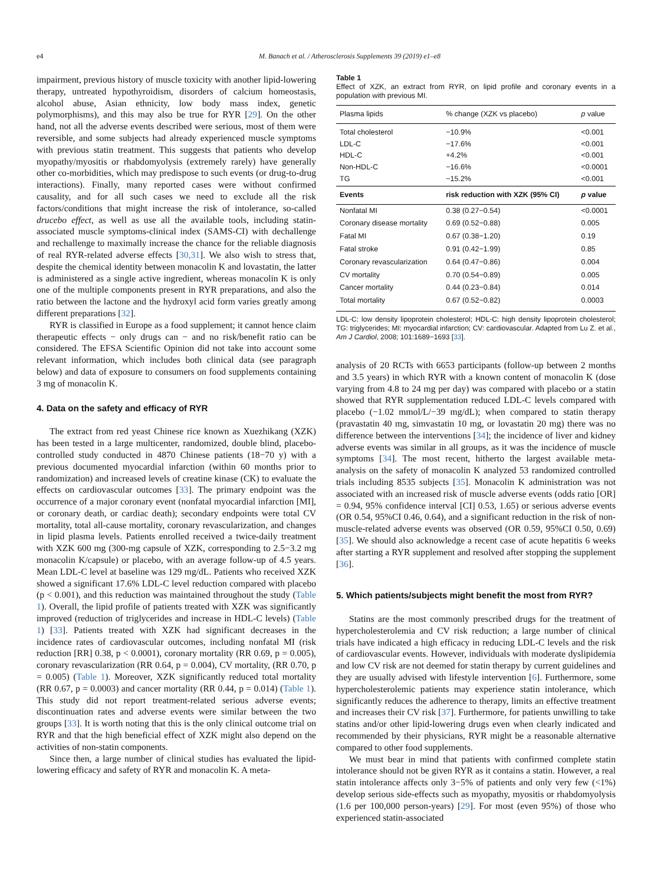e4 M. Banach et al. / Atherosclerosis Supplements 39 (2019) e1–e8
impairment, previous history of muscle toxicity with another lipid-lowering therapy, untreated hypothyroidism, disorders of calcium homeostasis, alcohol abuse, Asian ethnicity, low body mass index, genetic polymorphisms), and this may also be true for RYR [29]. On the other hand, not all the adverse events described were serious, most of them were reversible, and some subjects had already experienced muscle symptoms with previous statin treatment. This suggests that patients who develop myopathy/myositis or rhabdomyolysis (extremely rarely) have generally other co-morbidities, which may predispose to such events (or drug-to-drug interactions). Finally, many reported cases were without confirmed causality, and for all such cases we need to exclude all the risk factors/conditions that might increase the risk of intolerance, so-called drucebo effect, as well as use all the available tools, including statin-associated muscle symptoms-clinical index (SAMS-CI) with dechallenge and rechallenge to maximally increase the chance for the reliable diagnosis of real RYR-related adverse effects [30,31]. We also wish to stress that, despite the chemical identity between monacolin K and lovastatin, the latter is administered as a single active ingredient, whereas monacolin K is only one of the multiple components present in RYR preparations, and also the ratio between the lactone and the hydroxyl acid form varies greatly among different preparations [32].
RYR is classified in Europe as a food supplement; it cannot hence claim therapeutic effects − only drugs can − and no risk/benefit ratio can be considered. The EFSA Scientific Opinion did not take into account some relevant information, which includes both clinical data (see paragraph below) and data of exposure to consumers on food supplements containing 3 mg of monacolin K.
4. Data on the safety and efficacy of RYR
The extract from red yeast Chinese rice known as Xuezhikang (XZK) has been tested in a large multicenter, randomized, double blind, placebo-controlled study conducted in 4870 Chinese patients (18−70 y) with a previous documented myocardial infarction (within 60 months prior to randomization) and increased levels of creatine kinase (CK) to evaluate the effects on cardiovascular outcomes [33]. The primary endpoint was the occurrence of a major coronary event (nonfatal myocardial infarction [MI], or coronary death, or cardiac death); secondary endpoints were total CV mortality, total all-cause mortality, coronary revascularization, and changes in lipid plasma levels. Patients enrolled received a twice-daily treatment with XZK 600 mg (300-mg capsule of XZK, corresponding to 2.5−3.2 mg monacolin K/capsule) or placebo, with an average follow-up of 4.5 years. Mean LDL-C level at baseline was 129 mg/dL. Patients who received XZK showed a significant 17.6% LDL-C level reduction compared with placebo (p < 0.001), and this reduction was maintained throughout the study (Table 1). Overall, the lipid profile of patients treated with XZK was significantly improved (reduction of triglycerides and increase in HDL-C levels) (Table 1) [33]. Patients treated with XZK had significant decreases in the incidence rates of cardiovascular outcomes, including nonfatal MI (risk reduction [RR] 0.38, p < 0.0001), coronary mortality (RR 0.69, p = 0.005), coronary revascularization (RR 0.64, p = 0.004), CV mortality, (RR 0.70, p = 0.005) (Table 1). Moreover, XZK significantly reduced total mortality (RR 0.67, p = 0.0003) and cancer mortality (RR 0.44, p = 0.014) (Table 1). This study did not report treatment-related serious adverse events; discontinuation rates and adverse events were similar between the two groups [33]. It is worth noting that this is the only clinical outcome trial on RYR and that the high beneficial effect of XZK might also depend on the activities of non-statin components.
Since then, a large number of clinical studies has evaluated the lipid-lowering efficacy and safety of RYR and monacolin K. A meta-
Table 1
Effect of XZK, an extract from RYR, on lipid profile and coronary events in a population with previous MI.
| Plasma lipids | % change (XZK vs placebo) | p value |
| --- | --- | --- |
| Total cholesterol LDL-C HDL-C Non-HDL-C TG | −10.9% −17.6% +4.2% −16.6% −15.2% | <0.001 <0.001 <0.001 <0.0001 <0.001 |
| Events | risk reduction with XZK (95% CI) | p value |
| Nonfatal MI | 0.38 (0.27−0.54) | <0.0001 |
| Coronary disease mortality | 0.69 (0.52−0.88) | 0.005 |
| Fatal MI | 0.67 (0.38−1.20) | 0.19 |
| Fatal stroke | 0.91 (0.42−1.99) | 0.85 |
| Coronary revascularization | 0.64 (0.47−0.86) | 0.004 |
| CV mortality | 0.70 (0.54−0.89) | 0.005 |
| Cancer mortality | 0.44 (0.23−0.84) | 0.014 |
| Total mortality | 0.67 (0.52−0.82) | 0.0003 |
LDL-C: low density lipoprotein cholesterol; HDL-C: high density lipoprotein cholesterol; TG: triglycerides; MI: myocardial infarction; CV: cardiovascular. Adapted from Lu Z. et al., Am J Cardiol, 2008; 101:1689−1693 [33].
analysis of 20 RCTs with 6653 participants (follow-up between 2 months and 3.5 years) in which RYR with a known content of monacolin K (dose varying from 4.8 to 24 mg per day) was compared with placebo or a statin showed that RYR supplementation reduced LDL-C levels compared with placebo (−1.02 mmol/L/−39 mg/dL); when compared to statin therapy (pravastatin 40 mg, simvastatin 10 mg, or lovastatin 20 mg) there was no difference between the interventions [34]; the incidence of liver and kidney adverse events was similar in all groups, as it was the incidence of muscle symptoms [34]. The most recent, hitherto the largest available meta-analysis on the safety of monacolin K analyzed 53 randomized controlled trials including 8535 subjects [35]. Monacolin K administration was not associated with an increased risk of muscle adverse events (odds ratio [OR] = 0.94, 95% confidence interval [CI] 0.53, 1.65) or serious adverse events (OR 0.54, 95%CI 0.46, 0.64), and a significant reduction in the risk of non-muscle-related adverse events was observed (OR 0.59, 95%CI 0.50, 0.69) [35]. We should also acknowledge a recent case of acute hepatitis 6 weeks after starting a RYR supplement and resolved after stopping the supplement [36].
5. Which patients/subjects might benefit the most from RYR?
Statins are the most commonly prescribed drugs for the treatment of hypercholesterolemia and CV risk reduction; a large number of clinical trials have indicated a high efficacy in reducing LDL-C levels and the risk of cardiovascular events. However, individuals with moderate dyslipidemia and low CV risk are not deemed for statin therapy by current guidelines and they are usually advised with lifestyle intervention [6]. Furthermore, some hypercholesterolemic patients may experience statin intolerance, which significantly reduces the adherence to therapy, limits an effective treatment and increases their CV risk [37]. Furthermore, for patients unwilling to take statins and/or other lipid-lowering drugs even when clearly indicated and recommended by their physicians, RYR might be a reasonable alternative compared to other food supplements.
We must bear in mind that patients with confirmed complete statin intolerance should not be given RYR as it contains a statin. However, a real statin intolerance affects only 3−5% of patients and only very few (<1%) develop serious side-effects such as myopathy, myositis or rhabdomyolysis (1.6 per 100,000 person-years) [29]. For most (even 95%) of those who experienced statin-associated